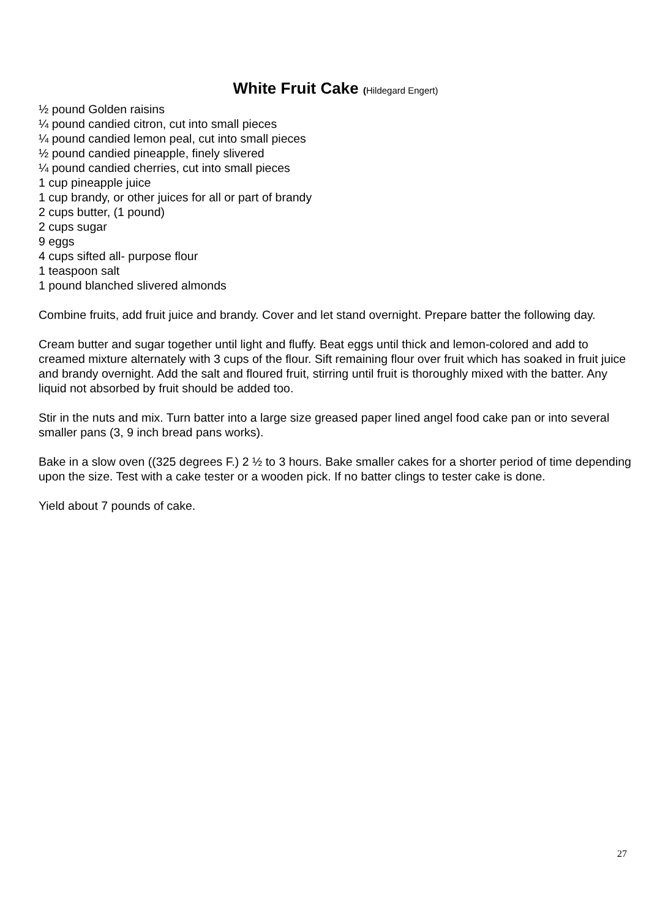White Fruit Cake (Hildegard Engert)
½ pound Golden raisins
¼ pound candied citron, cut into small pieces
¼ pound candied lemon peal, cut into small pieces
½ pound candied pineapple, finely slivered
¼ pound candied cherries, cut into small pieces
1 cup pineapple juice
1 cup brandy, or other juices for all or part of brandy
2 cups butter, (1 pound)
2 cups sugar
9 eggs
4 cups sifted all- purpose flour
1 teaspoon salt
1 pound blanched slivered almonds
Combine fruits, add fruit juice and brandy. Cover and let stand overnight. Prepare batter the following day.
Cream butter and sugar together until light and fluffy. Beat eggs until thick and lemon-colored and add to creamed mixture alternately with 3 cups of the flour. Sift remaining flour over fruit which has soaked in fruit juice and brandy overnight. Add the salt and floured fruit, stirring until fruit is thoroughly mixed with the batter. Any liquid not absorbed by fruit should be added too.
Stir in the nuts and mix. Turn batter into a large size greased paper lined angel food cake pan or into several smaller pans (3, 9 inch bread pans works).
Bake in a slow oven ((325 degrees F.) 2 ½ to 3 hours. Bake smaller cakes for a shorter period of time depending upon the size. Test with a cake tester or a wooden pick. If no batter clings to tester cake is done.
Yield about 7 pounds of cake.
27